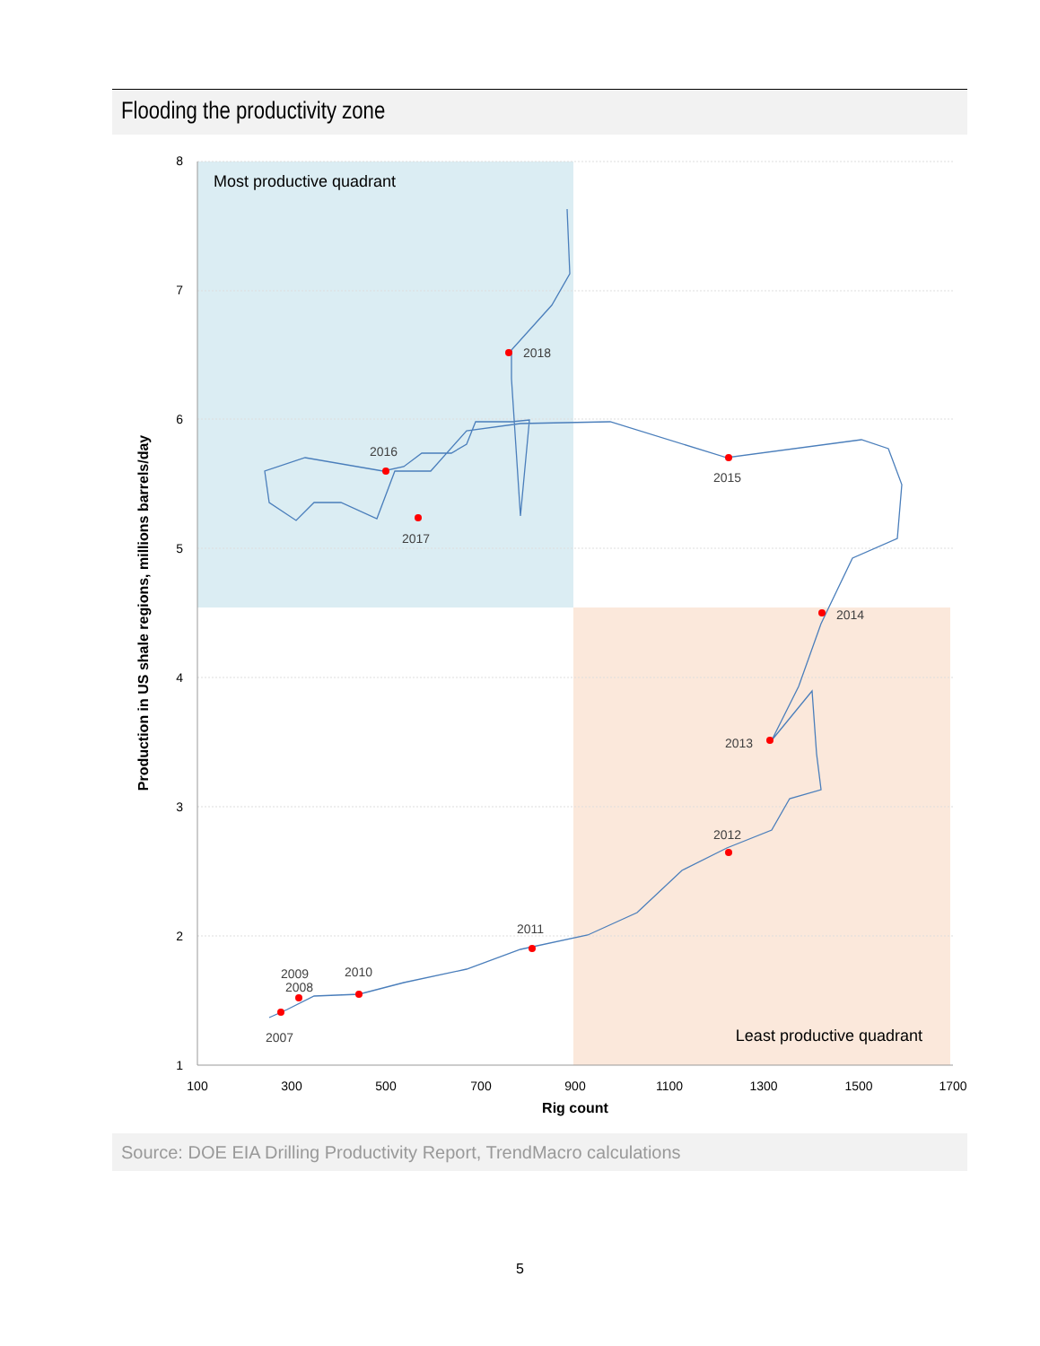Flooding the productivity zone
8
7
6
5
4
3
2
1
100
300
500
700
900
1100
1300
1500
1700
Rig count
Production in US shale regions, millions barrels/day
Most productive quadrant
Least productive quadrant
2007
2008
2009
2010
2011
2012
2013
2014
2015
2016
2017
2018
Source: DOE EIA Drilling Productivity Report, TrendMacro calculations
5